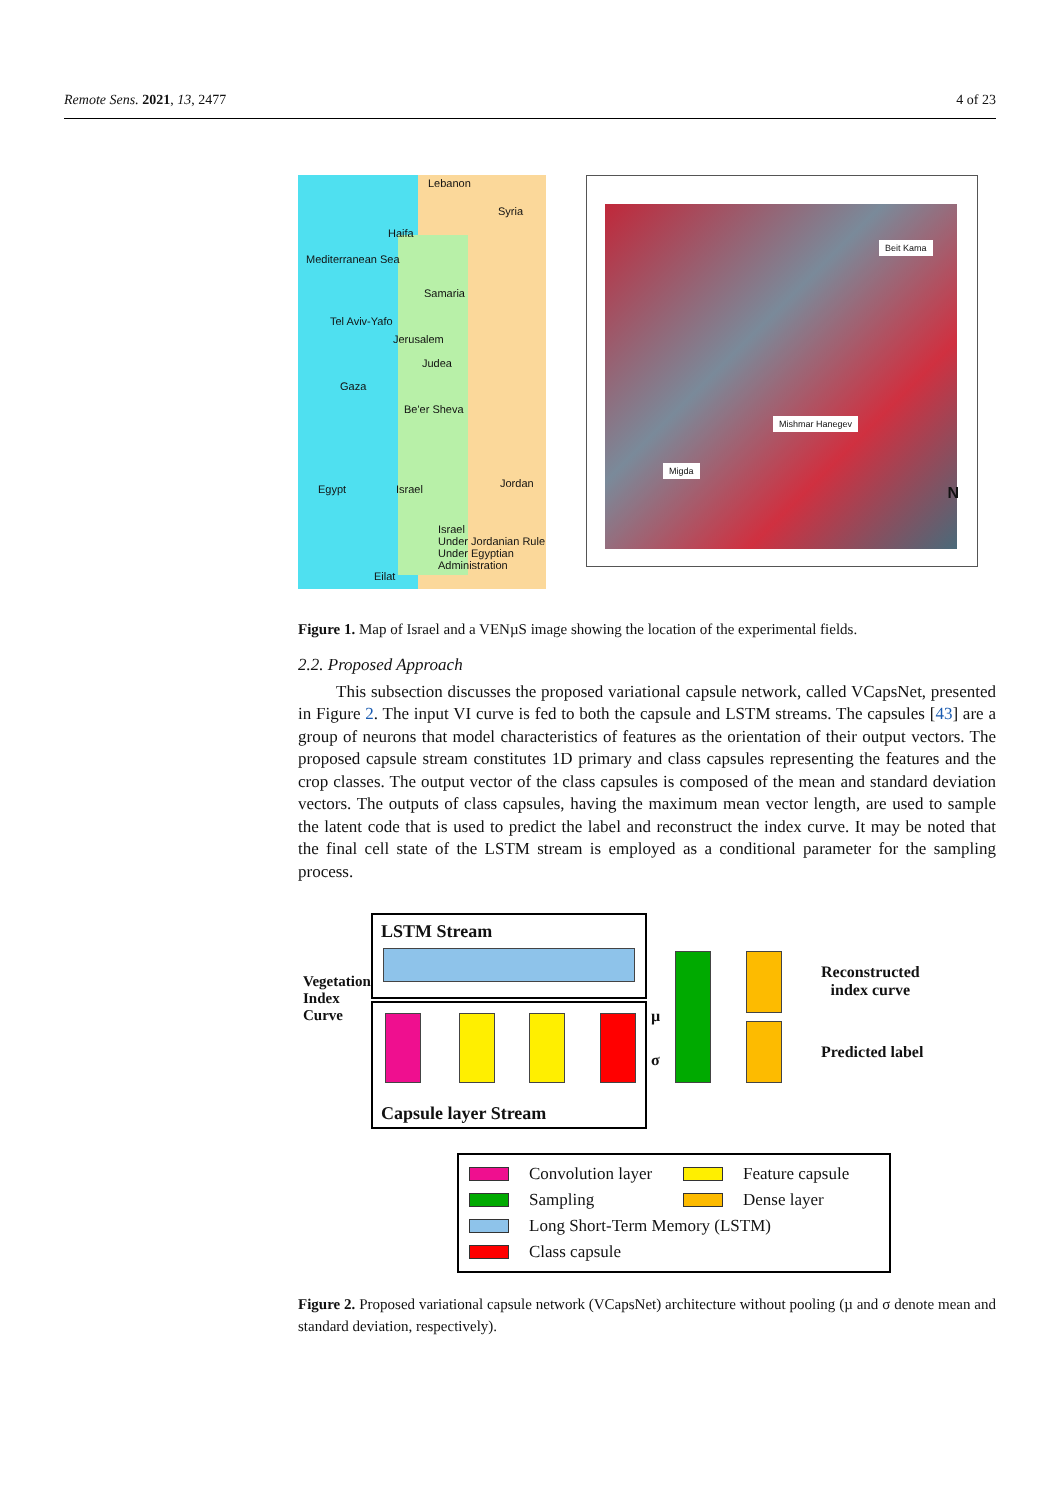Remote Sens. 2021, 13, 2477 4 of 23
Lebanon
Syria
Haifa
Mediterranean Sea
Samaria
Tel Aviv-Yafo
Jerusalem
Judea
Gaza
Be'er Sheva
Egypt Israel Jordan
Israel
Under Jordanian Rule
Under Egyptian Administration
Eilat
Beit Kama
Mishmar Hanegev
Migda
N
Figure 1. Map of Israel and a VENµS image showing the location of the experimental fields.
2.2. Proposed Approach
This subsection discusses the proposed variational capsule network, called VCapsNet, presented in Figure 2. The input VI curve is fed to both the capsule and LSTM streams. The capsules [43] are a group of neurons that model characteristics of features as the orientation of their output vectors. The proposed capsule stream constitutes 1D primary and class capsules representing the features and the crop classes. The output vector of the class capsules is composed of the mean and standard deviation vectors. The outputs of class capsules, having the maximum mean vector length, are used to sample the latent code that is used to predict the label and reconstruct the index curve. It may be noted that the final cell state of the LSTM stream is employed as a conditional parameter for the sampling process.
Vegetation Index Curve
LSTM Stream
Capsule layer Stream µ
σ
Reconstructed
index curve
Predicted label
Convolution layer Feature capsule
Sampling Dense layer
Long Short-Term Memory (LSTM)
Class capsule
Figure 2. Proposed variational capsule network (VCapsNet) architecture without pooling (µ and σ denote mean and standard deviation, respectively).